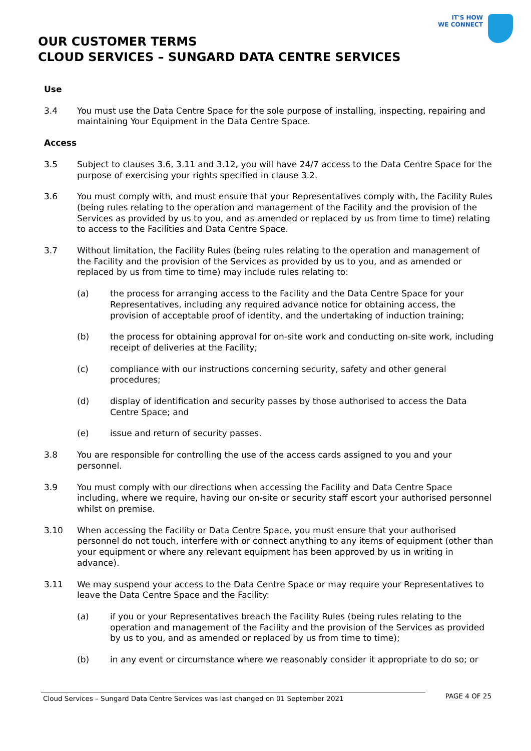IT'S HOW
WE CONNECT
OUR CUSTOMER TERMS
CLOUD SERVICES – SUNGARD DATA CENTRE SERVICES
Use
3.4 You must use the Data Centre Space for the sole purpose of installing, inspecting, repairing and maintaining Your Equipment in the Data Centre Space.
Access
3.5 Subject to clauses 3.6, 3.11 and 3.12, you will have 24/7 access to the Data Centre Space for the purpose of exercising your rights specified in clause 3.2.
3.6 You must comply with, and must ensure that your Representatives comply with, the Facility Rules (being rules relating to the operation and management of the Facility and the provision of the Services as provided by us to you, and as amended or replaced by us from time to time) relating to access to the Facilities and Data Centre Space.
3.7 Without limitation, the Facility Rules (being rules relating to the operation and management of the Facility and the provision of the Services as provided by us to you, and as amended or replaced by us from time to time) may include rules relating to:
(a) the process for arranging access to the Facility and the Data Centre Space for your Representatives, including any required advance notice for obtaining access, the provision of acceptable proof of identity, and the undertaking of induction training;
(b) the process for obtaining approval for on-site work and conducting on-site work, including receipt of deliveries at the Facility;
(c) compliance with our instructions concerning security, safety and other general procedures;
(d) display of identification and security passes by those authorised to access the Data Centre Space; and
(e) issue and return of security passes.
3.8 You are responsible for controlling the use of the access cards assigned to you and your personnel.
3.9 You must comply with our directions when accessing the Facility and Data Centre Space including, where we require, having our on-site or security staff escort your authorised personnel whilst on premise.
3.10 When accessing the Facility or Data Centre Space, you must ensure that your authorised personnel do not touch, interfere with or connect anything to any items of equipment (other than your equipment or where any relevant equipment has been approved by us in writing in advance).
3.11 We may suspend your access to the Data Centre Space or may require your Representatives to leave the Data Centre Space and the Facility:
(a) if you or your Representatives breach the Facility Rules (being rules relating to the operation and management of the Facility and the provision of the Services as provided by us to you, and as amended or replaced by us from time to time);
(b) in any event or circumstance where we reasonably consider it appropriate to do so; or
Cloud Services – Sungard Data Centre Services was last changed on 01 September 2021
PAGE 4 OF 25